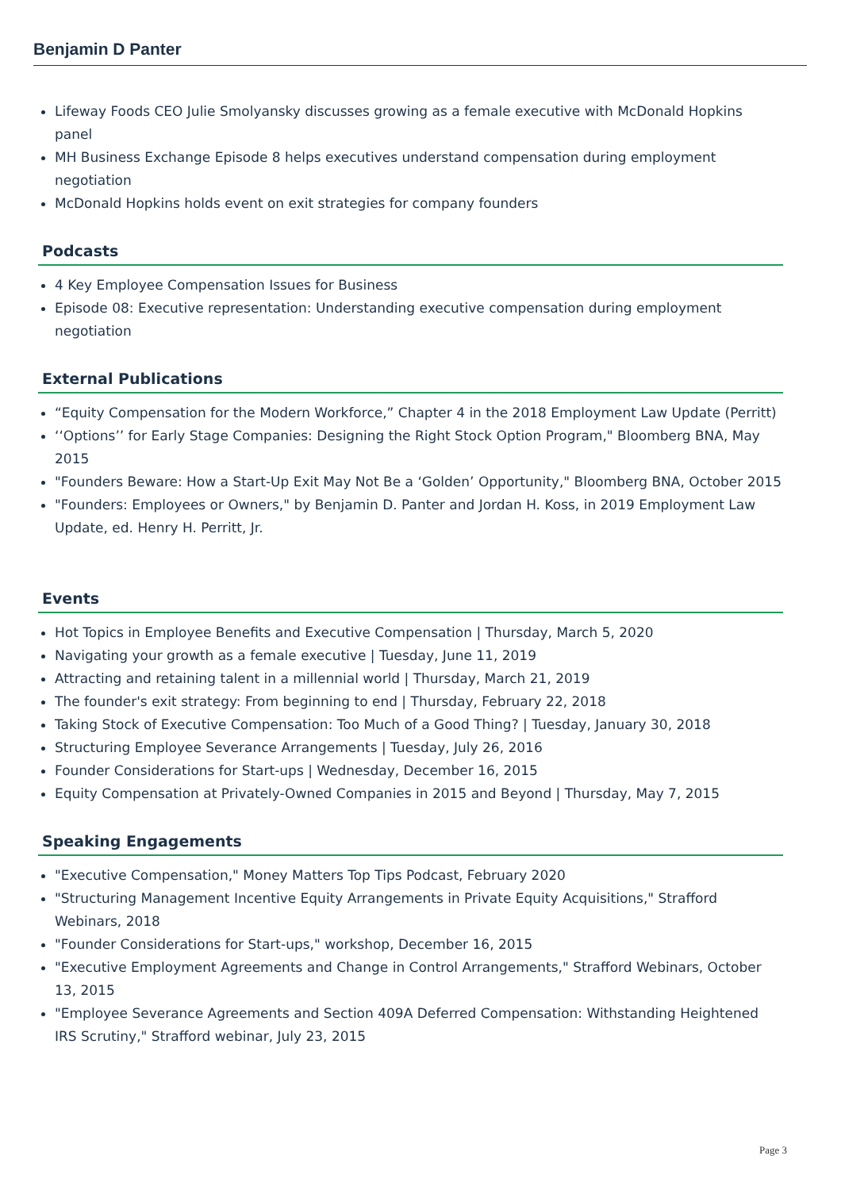Benjamin D Panter
Lifeway Foods CEO Julie Smolyansky discusses growing as a female executive with McDonald Hopkins panel
MH Business Exchange Episode 8 helps executives understand compensation during employment negotiation
McDonald Hopkins holds event on exit strategies for company founders
Podcasts
4 Key Employee Compensation Issues for Business
Episode 08: Executive representation: Understanding executive compensation during employment negotiation
External Publications
“Equity Compensation for the Modern Workforce,” Chapter 4 in the 2018 Employment Law Update (Perritt)
‘‘Options’’ for Early Stage Companies: Designing the Right Stock Option Program," Bloomberg BNA, May 2015
"Founders Beware: How a Start-Up Exit May Not Be a ‘Golden’ Opportunity," Bloomberg BNA, October 2015
"Founders: Employees or Owners," by Benjamin D. Panter and Jordan H. Koss, in 2019 Employment Law Update, ed. Henry H. Perritt, Jr.
Events
Hot Topics in Employee Benefits and Executive Compensation | Thursday, March 5, 2020
Navigating your growth as a female executive | Tuesday, June 11, 2019
Attracting and retaining talent in a millennial world | Thursday, March 21, 2019
The founder's exit strategy: From beginning to end | Thursday, February 22, 2018
Taking Stock of Executive Compensation: Too Much of a Good Thing? | Tuesday, January 30, 2018
Structuring Employee Severance Arrangements | Tuesday, July 26, 2016
Founder Considerations for Start-ups | Wednesday, December 16, 2015
Equity Compensation at Privately-Owned Companies in 2015 and Beyond | Thursday, May 7, 2015
Speaking Engagements
"Executive Compensation," Money Matters Top Tips Podcast, February 2020
"Structuring Management Incentive Equity Arrangements in Private Equity Acquisitions," Strafford Webinars, 2018
"Founder Considerations for Start-ups," workshop, December 16, 2015
"Executive Employment Agreements and Change in Control Arrangements," Strafford Webinars, October 13, 2015
"Employee Severance Agreements and Section 409A Deferred Compensation: Withstanding Heightened IRS Scrutiny," Strafford webinar, July 23, 2015
Page 3